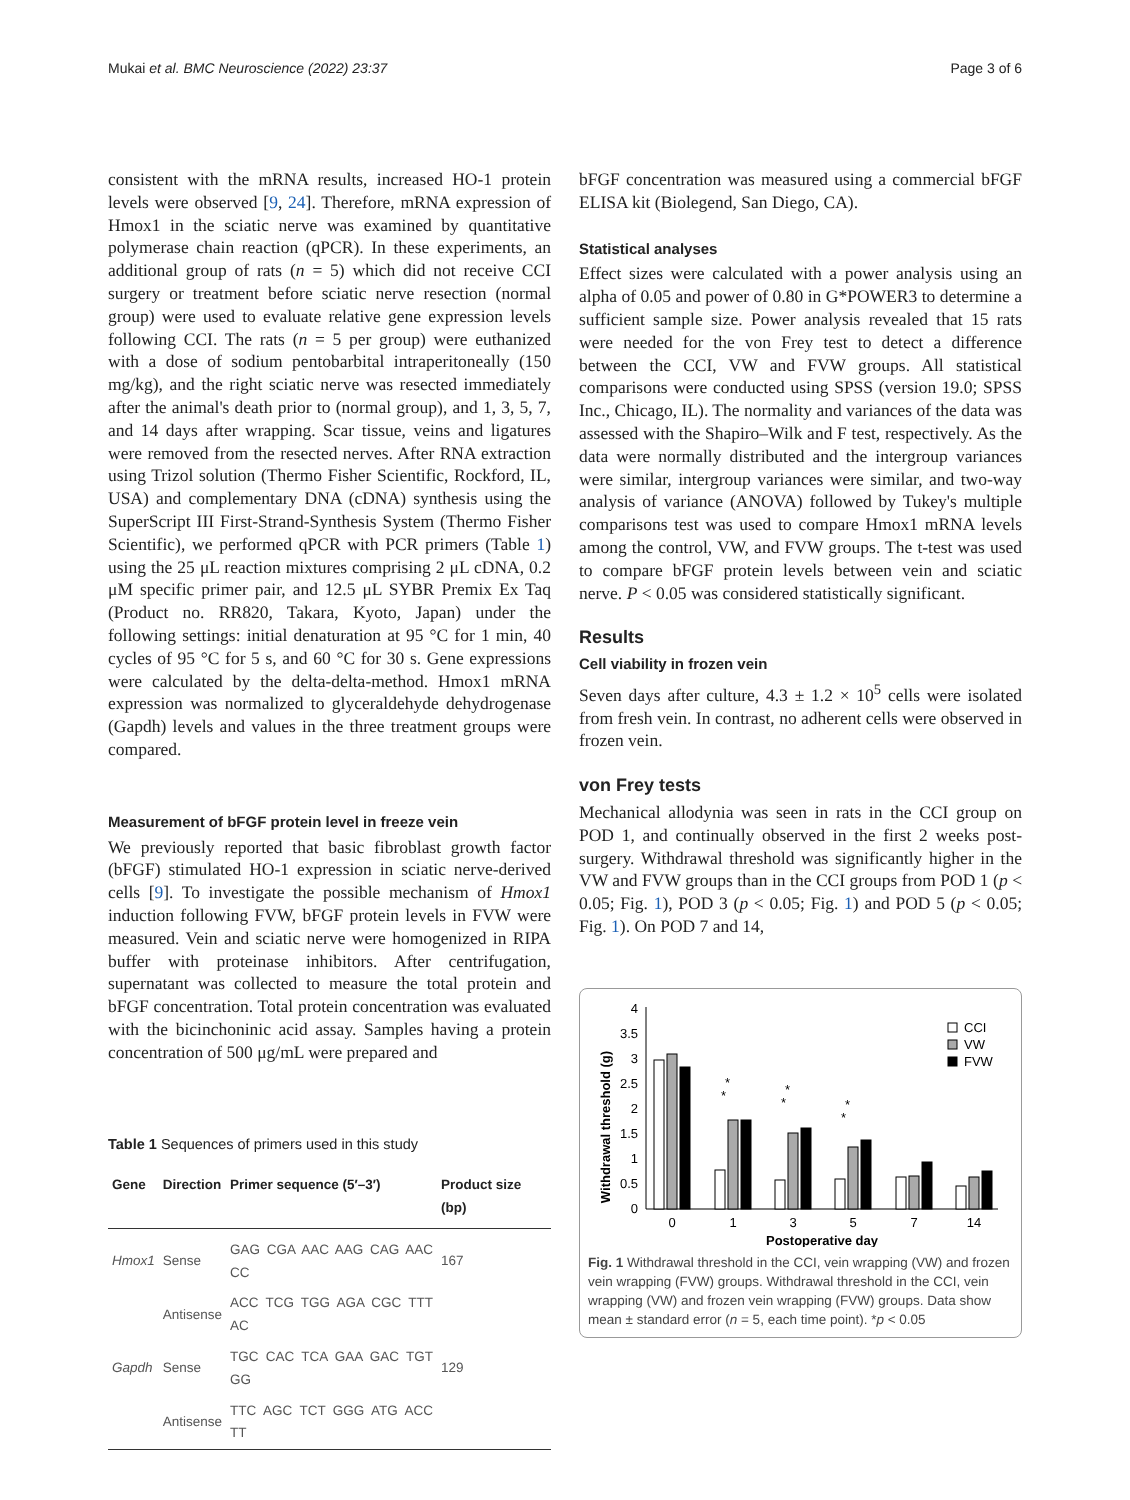Mukai et al. BMC Neuroscience (2022) 23:37 Page 3 of 6
consistent with the mRNA results, increased HO-1 protein levels were observed [9, 24]. Therefore, mRNA expression of Hmox1 in the sciatic nerve was examined by quantitative polymerase chain reaction (qPCR). In these experiments, an additional group of rats (n = 5) which did not receive CCI surgery or treatment before sciatic nerve resection (normal group) were used to evaluate relative gene expression levels following CCI. The rats (n = 5 per group) were euthanized with a dose of sodium pentobarbital intraperitoneally (150 mg/kg), and the right sciatic nerve was resected immediately after the animal's death prior to (normal group), and 1, 3, 5, 7, and 14 days after wrapping. Scar tissue, veins and ligatures were removed from the resected nerves. After RNA extraction using Trizol solution (Thermo Fisher Scientific, Rockford, IL, USA) and complementary DNA (cDNA) synthesis using the SuperScript III First-Strand-Synthesis System (Thermo Fisher Scientific), we performed qPCR with PCR primers (Table 1) using the 25 μL reaction mixtures comprising 2 μL cDNA, 0.2 μM specific primer pair, and 12.5 μL SYBR Premix Ex Taq (Product no. RR820, Takara, Kyoto, Japan) under the following settings: initial denaturation at 95 °C for 1 min, 40 cycles of 95 °C for 5 s, and 60 °C for 30 s. Gene expressions were calculated by the delta-delta-method. Hmox1 mRNA expression was normalized to glyceraldehyde dehydrogenase (Gapdh) levels and values in the three treatment groups were compared.
Measurement of bFGF protein level in freeze vein
We previously reported that basic fibroblast growth factor (bFGF) stimulated HO-1 expression in sciatic nerve-derived cells [9]. To investigate the possible mechanism of Hmox1 induction following FVW, bFGF protein levels in FVW were measured. Vein and sciatic nerve were homogenized in RIPA buffer with proteinase inhibitors. After centrifugation, supernatant was collected to measure the total protein and bFGF concentration. Total protein concentration was evaluated with the bicinchoninic acid assay. Samples having a protein concentration of 500 μg/mL were prepared and
Table 1 Sequences of primers used in this study
| Gene | Direction | Primer sequence (5′–3′) | Product size (bp) |
| --- | --- | --- | --- |
| Hmox1 | Sense | GAG CGA AAC AAG CAG AAC CC | 167 |
| | Antisense | ACC TCG TGG AGA CGC TTT AC | |
| Gapdh | Sense | TGC CAC TCA GAA GAC TGT GG | 129 |
| | Antisense | TTC AGC TCT GGG ATG ACC TT | |
bFGF concentration was measured using a commercial bFGF ELISA kit (Biolegend, San Diego, CA).
Statistical analyses
Effect sizes were calculated with a power analysis using an alpha of 0.05 and power of 0.80 in G*POWER3 to determine a sufficient sample size. Power analysis revealed that 15 rats were needed for the von Frey test to detect a difference between the CCI, VW and FVW groups. All statistical comparisons were conducted using SPSS (version 19.0; SPSS Inc., Chicago, IL). The normality and variances of the data was assessed with the Shapiro–Wilk and F test, respectively. As the data were normally distributed and the intergroup variances were similar, intergroup variances were similar, and two-way analysis of variance (ANOVA) followed by Tukey's multiple comparisons test was used to compare Hmox1 mRNA levels among the control, VW, and FVW groups. The t-test was used to compare bFGF protein levels between vein and sciatic nerve. P < 0.05 was considered statistically significant.
Results
Cell viability in frozen vein
Seven days after culture, 4.3 ± 1.2 × 10<sup>5</sup> cells were isolated from fresh vein. In contrast, no adherent cells were observed in frozen vein.
von Frey tests
Mechanical allodynia was seen in rats in the CCI group on POD 1, and continually observed in the first 2 weeks post-surgery. Withdrawal threshold was significantly higher in the VW and FVW groups than in the CCI groups from POD 1 (p < 0.05; Fig. 1), POD 3 (p < 0.05; Fig. 1) and POD 5 (p < 0.05; Fig. 1). On POD 7 and 14,
Withdrawal threshold (g)
0
0.5
1
1.5
2
2.5
3
3.5
4
CCI
VW
FVW
*
*
*
*
*
*
0
1
3
5
7
14
Postoperative day
Fig. 1 Withdrawal threshold in the CCI, vein wrapping (VW) and frozen vein wrapping (FVW) groups. Withdrawal threshold in the CCI, vein wrapping (VW) and frozen vein wrapping (FVW) groups. Data show mean ± standard error (n = 5, each time point). *p < 0.05